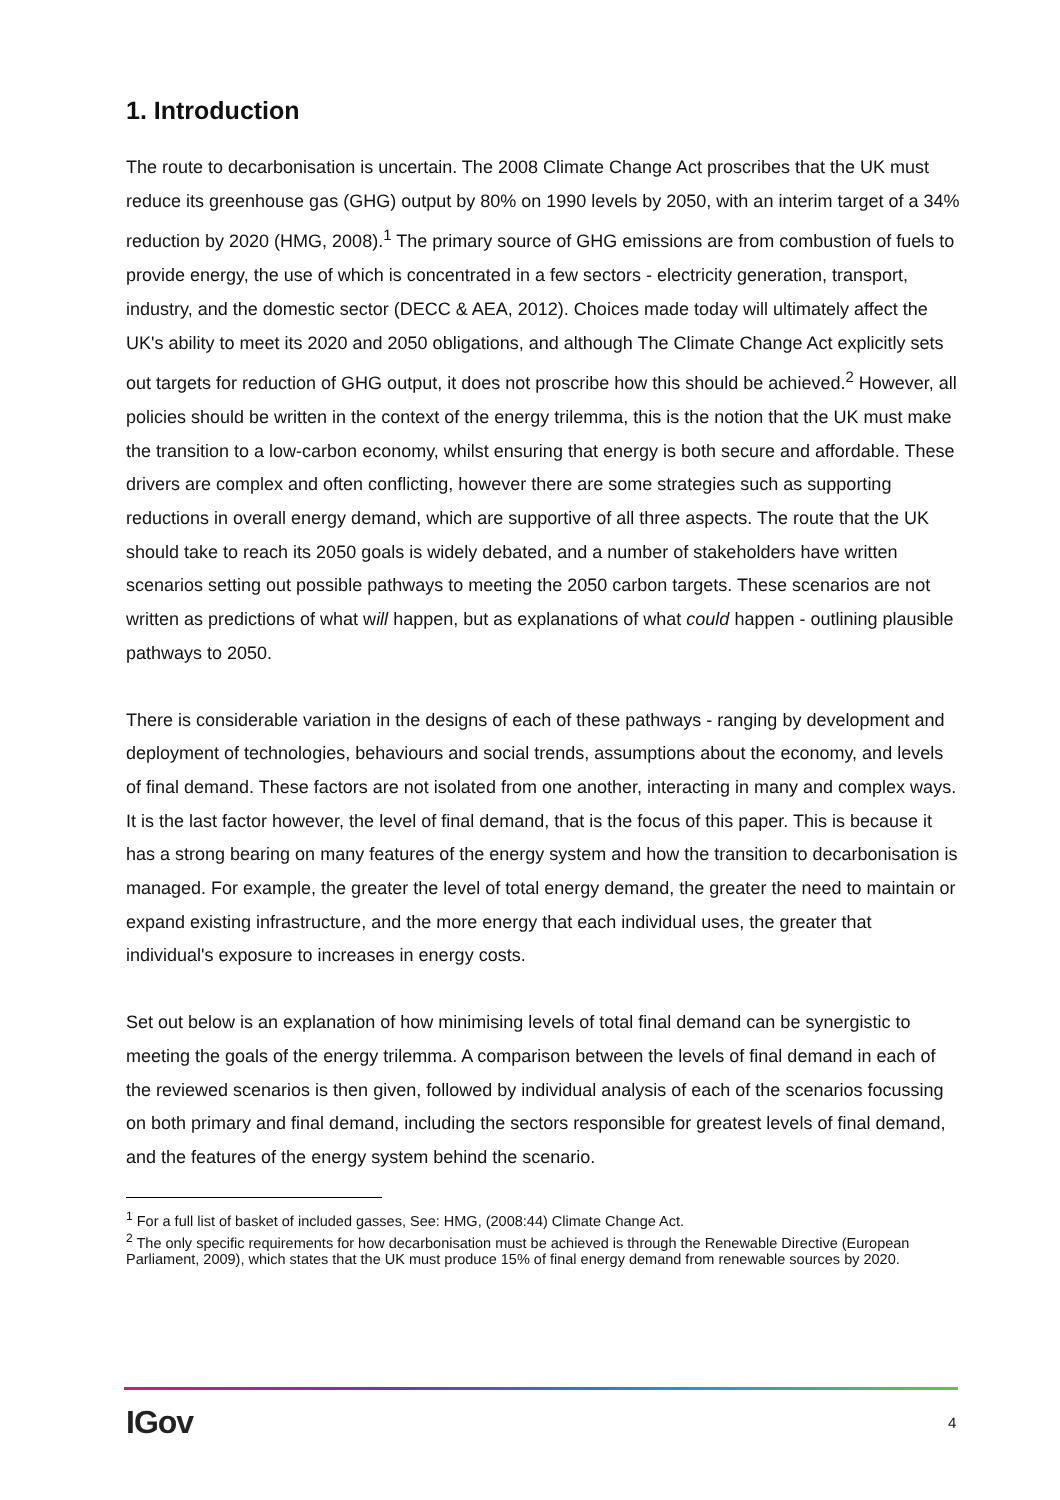1. Introduction
The route to decarbonisation is uncertain. The 2008 Climate Change Act proscribes that the UK must reduce its greenhouse gas (GHG) output by 80% on 1990 levels by 2050, with an interim target of a 34% reduction by 2020 (HMG, 2008).<sup>1</sup> The primary source of GHG emissions are from combustion of fuels to provide energy, the use of which is concentrated in a few sectors - electricity generation, transport, industry, and the domestic sector (DECC & AEA, 2012). Choices made today will ultimately affect the UK's ability to meet its 2020 and 2050 obligations, and although The Climate Change Act explicitly sets out targets for reduction of GHG output, it does not proscribe how this should be achieved.<sup>2</sup> However, all policies should be written in the context of the energy trilemma, this is the notion that the UK must make the transition to a low-carbon economy, whilst ensuring that energy is both secure and affordable. These drivers are complex and often conflicting, however there are some strategies such as supporting reductions in overall energy demand, which are supportive of all three aspects. The route that the UK should take to reach its 2050 goals is widely debated, and a number of stakeholders have written scenarios setting out possible pathways to meeting the 2050 carbon targets. These scenarios are not written as predictions of what will happen, but as explanations of what could happen - outlining plausible pathways to 2050.
There is considerable variation in the designs of each of these pathways - ranging by development and deployment of technologies, behaviours and social trends, assumptions about the economy, and levels of final demand. These factors are not isolated from one another, interacting in many and complex ways. It is the last factor however, the level of final demand, that is the focus of this paper. This is because it has a strong bearing on many features of the energy system and how the transition to decarbonisation is managed. For example, the greater the level of total energy demand, the greater the need to maintain or expand existing infrastructure, and the more energy that each individual uses, the greater that individual's exposure to increases in energy costs.
Set out below is an explanation of how minimising levels of total final demand can be synergistic to meeting the goals of the energy trilemma. A comparison between the levels of final demand in each of the reviewed scenarios is then given, followed by individual analysis of each of the scenarios focussing on both primary and final demand, including the sectors responsible for greatest levels of final demand, and the features of the energy system behind the scenario.
<sup>1</sup> For a full list of basket of included gasses, See: HMG, (2008:44) Climate Change Act.
<sup>2</sup> The only specific requirements for how decarbonisation must be achieved is through the Renewable Directive (European Parliament, 2009), which states that the UK must produce 15% of final energy demand from renewable sources by 2020.
IGov 4